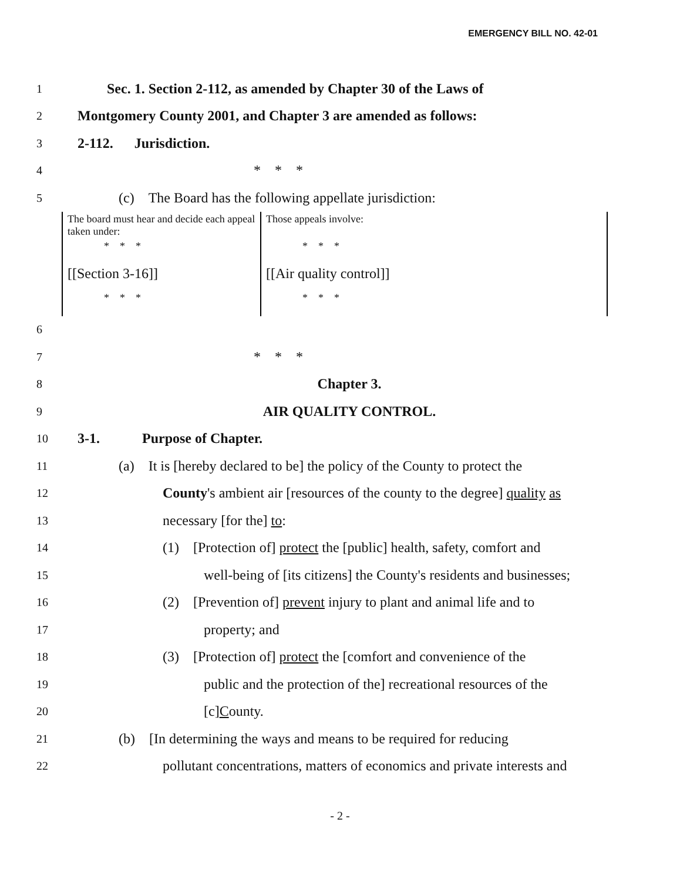EMERGENCY BILL NO. 42-01
1 Sec. 1. Section 2-112, as amended by Chapter 30 of the Laws of
2 Montgomery County 2001, and Chapter 3 are amended as follows:
3 2-112. Jurisdiction.
4 * * *
5 (c) The Board has the following appellate jurisdiction:
| The board must hear and decide each appeal taken under: | Those appeals involve: |
| * * * | * * * |
| [[Section 3-16]] | [[Air quality control]] |
| * * * | * * * |
6
7 * * *
8 Chapter 3.
9 AIR QUALITY CONTROL.
10 3-1. Purpose of Chapter.
11 (a) It is [hereby declared to be] the policy of the County to protect the
12 County's ambient air [resources of the county to the degree] quality as
13 necessary [for the] to:
14 (1) [Protection of] protect the [public] health, safety, comfort and
15 well-being of [its citizens] the County's residents and businesses;
16 (2) [Prevention of] prevent injury to plant and animal life and to
17 property; and
18 (3) [Protection of] protect the [comfort and convenience of the
19 public and the protection of the] recreational resources of the
20 [c]County.
21 (b) [In determining the ways and means to be required for reducing
22 pollutant concentrations, matters of economics and private interests and
- 2 -